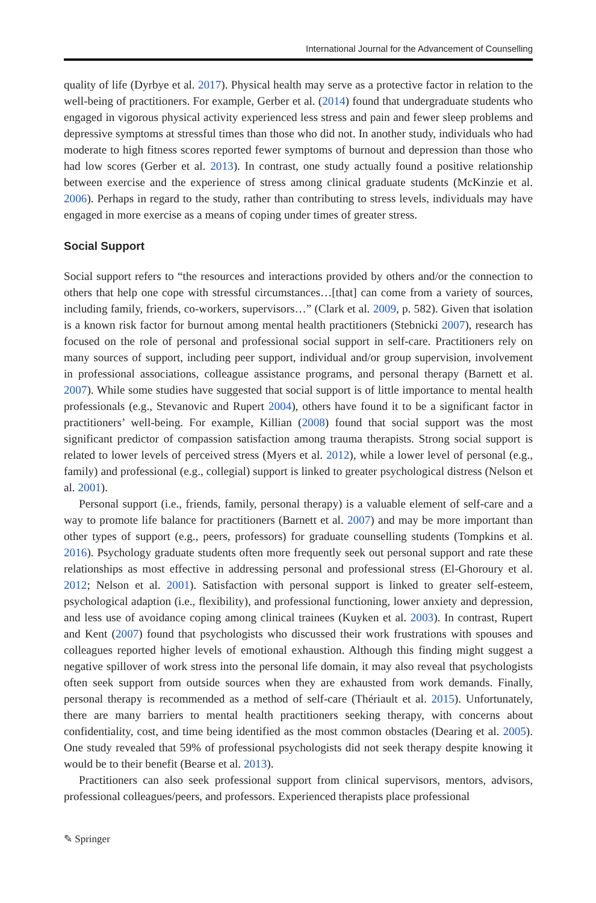International Journal for the Advancement of Counselling
quality of life (Dyrbye et al. 2017). Physical health may serve as a protective factor in relation to the well-being of practitioners. For example, Gerber et al. (2014) found that undergraduate students who engaged in vigorous physical activity experienced less stress and pain and fewer sleep problems and depressive symptoms at stressful times than those who did not. In another study, individuals who had moderate to high fitness scores reported fewer symptoms of burnout and depression than those who had low scores (Gerber et al. 2013). In contrast, one study actually found a positive relationship between exercise and the experience of stress among clinical graduate students (McKinzie et al. 2006). Perhaps in regard to the study, rather than contributing to stress levels, individuals may have engaged in more exercise as a means of coping under times of greater stress.
Social Support
Social support refers to “the resources and interactions provided by others and/or the connection to others that help one cope with stressful circumstances…[that] can come from a variety of sources, including family, friends, co-workers, supervisors…” (Clark et al. 2009, p. 582). Given that isolation is a known risk factor for burnout among mental health practitioners (Stebnicki 2007), research has focused on the role of personal and professional social support in self-care. Practitioners rely on many sources of support, including peer support, individual and/or group supervision, involvement in professional associations, colleague assistance programs, and personal therapy (Barnett et al. 2007). While some studies have suggested that social support is of little importance to mental health professionals (e.g., Stevanovic and Rupert 2004), others have found it to be a significant factor in practitioners’ well-being. For example, Killian (2008) found that social support was the most significant predictor of compassion satisfaction among trauma therapists. Strong social support is related to lower levels of perceived stress (Myers et al. 2012), while a lower level of personal (e.g., family) and professional (e.g., collegial) support is linked to greater psychological distress (Nelson et al. 2001).
Personal support (i.e., friends, family, personal therapy) is a valuable element of self-care and a way to promote life balance for practitioners (Barnett et al. 2007) and may be more important than other types of support (e.g., peers, professors) for graduate counselling students (Tompkins et al. 2016). Psychology graduate students often more frequently seek out personal support and rate these relationships as most effective in addressing personal and professional stress (El-Ghoroury et al. 2012; Nelson et al. 2001). Satisfaction with personal support is linked to greater self-esteem, psychological adaption (i.e., flexibility), and professional functioning, lower anxiety and depression, and less use of avoidance coping among clinical trainees (Kuyken et al. 2003). In contrast, Rupert and Kent (2007) found that psychologists who discussed their work frustrations with spouses and colleagues reported higher levels of emotional exhaustion. Although this finding might suggest a negative spillover of work stress into the personal life domain, it may also reveal that psychologists often seek support from outside sources when they are exhausted from work demands. Finally, personal therapy is recommended as a method of self-care (Thériault et al. 2015). Unfortunately, there are many barriers to mental health practitioners seeking therapy, with concerns about confidentiality, cost, and time being identified as the most common obstacles (Dearing et al. 2005). One study revealed that 59% of professional psychologists did not seek therapy despite knowing it would be to their benefit (Bearse et al. 2013).
Practitioners can also seek professional support from clinical supervisors, mentors, advisors, professional colleagues/peers, and professors. Experienced therapists place professional
✎ Springer